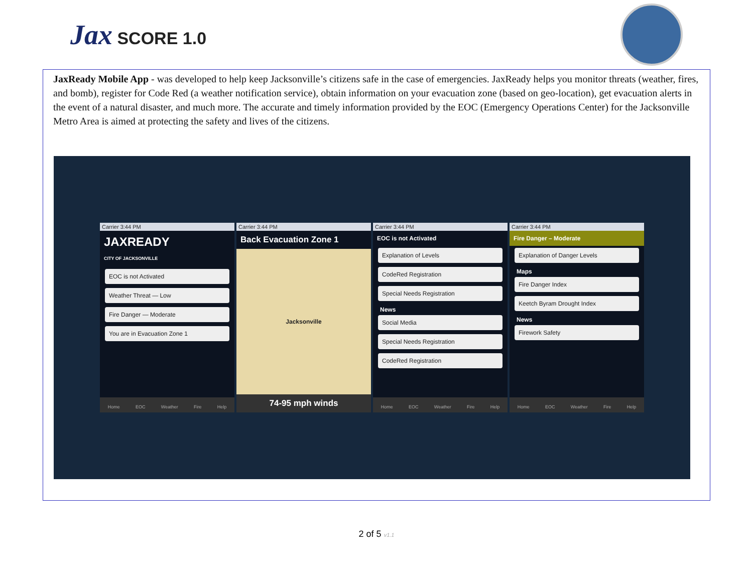Jax SCORE 1.0
JaxReady Mobile App - was developed to help keep Jacksonville’s citizens safe in the case of emergencies. JaxReady helps you monitor threats (weather, fires, and bomb), register for Code Red (a weather notification service), obtain information on your evacuation zone (based on geo-location), get evacuation alerts in the event of a natural disaster, and much more. The accurate and timely information provided by the EOC (Emergency Operations Center) for the Jacksonville Metro Area is aimed at protecting the safety and lives of the citizens.
Carrier 3:44 PM
JAXREADY
CITY OF JACKSONVILLE
EOC is not Activated
Weather Threat — Low
Fire Danger — Moderate
You are in Evacuation Zone 1
Home EOC Weather Fire Help
Carrier 3:44 PM
Back Evacuation Zone 1
Jacksonville
74-95 mph winds
Carrier 3:44 PM
EOC is not Activated
Explanation of Levels
CodeRed Registration
Special Needs Registration
News
Social Media
Special Needs Registration
CodeRed Registration
Home EOC Weather Fire Help
Carrier 3:44 PM
Fire Danger – Moderate
Explanation of Danger Levels
Maps
Fire Danger Index
Keetch Byram Drought Index
News
Firework Safety
Home EOC Weather Fire Help
2 of 5 v1.1